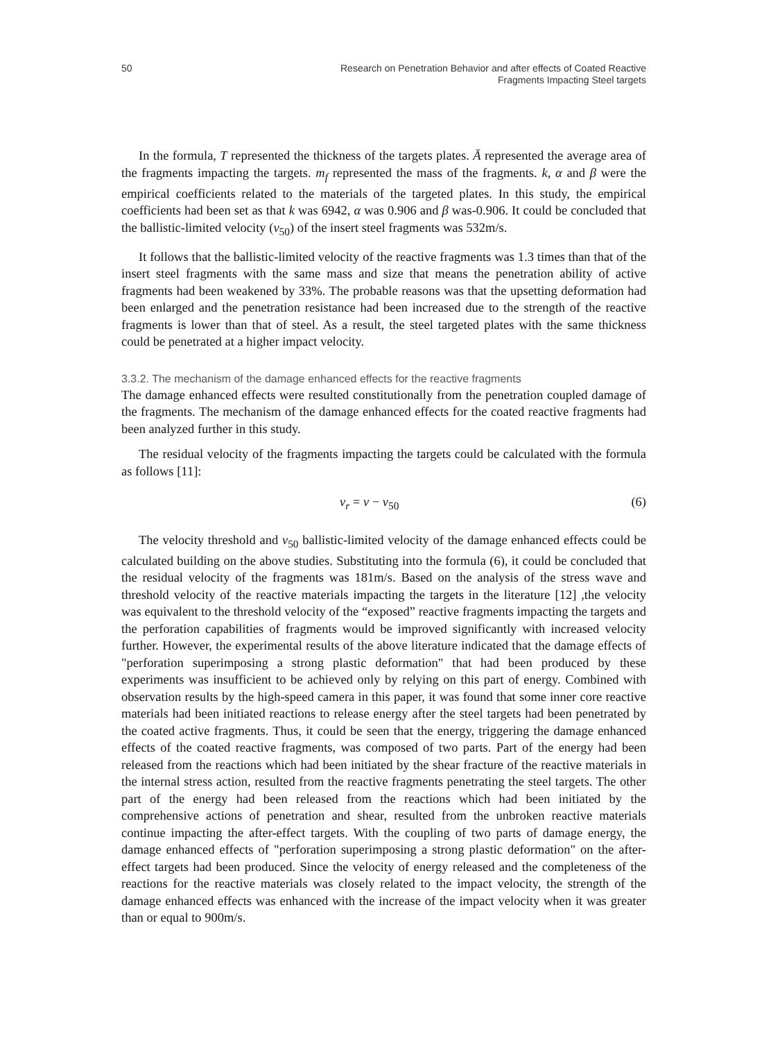50 Research on Penetration Behavior and after effects of Coated Reactive
Fragments Impacting Steel targets
In the formula, T represented the thickness of the targets plates. Ā represented the average area of the fragments impacting the targets. m<sub>f</sub> represented the mass of the fragments. k, α and β were the empirical coefficients related to the materials of the targeted plates. In this study, the empirical coefficients had been set as that k was 6942, α was 0.906 and β was-0.906. It could be concluded that the ballistic-limited velocity (v<sub>50</sub>) of the insert steel fragments was 532m/s.
It follows that the ballistic-limited velocity of the reactive fragments was 1.3 times than that of the insert steel fragments with the same mass and size that means the penetration ability of active fragments had been weakened by 33%. The probable reasons was that the upsetting deformation had been enlarged and the penetration resistance had been increased due to the strength of the reactive fragments is lower than that of steel. As a result, the steel targeted plates with the same thickness could be penetrated at a higher impact velocity.
3.3.2. The mechanism of the damage enhanced effects for the reactive fragments
The damage enhanced effects were resulted constitutionally from the penetration coupled damage of the fragments. The mechanism of the damage enhanced effects for the coated reactive fragments had been analyzed further in this study.
The residual velocity of the fragments impacting the targets could be calculated with the formula as follows [11]:
v<sub>r</sub> = v − v<sub>50</sub> (6)
The velocity threshold and v<sub>50</sub> ballistic-limited velocity of the damage enhanced effects could be calculated building on the above studies. Substituting into the formula (6), it could be concluded that the residual velocity of the fragments was 181m/s. Based on the analysis of the stress wave and threshold velocity of the reactive materials impacting the targets in the literature [12] ,the velocity was equivalent to the threshold velocity of the “exposed” reactive fragments impacting the targets and the perforation capabilities of fragments would be improved significantly with increased velocity further. However, the experimental results of the above literature indicated that the damage effects of "perforation superimposing a strong plastic deformation" that had been produced by these experiments was insufficient to be achieved only by relying on this part of energy. Combined with observation results by the high-speed camera in this paper, it was found that some inner core reactive materials had been initiated reactions to release energy after the steel targets had been penetrated by the coated active fragments. Thus, it could be seen that the energy, triggering the damage enhanced effects of the coated reactive fragments, was composed of two parts. Part of the energy had been released from the reactions which had been initiated by the shear fracture of the reactive materials in the internal stress action, resulted from the reactive fragments penetrating the steel targets. The other part of the energy had been released from the reactions which had been initiated by the comprehensive actions of penetration and shear, resulted from the unbroken reactive materials continue impacting the after-effect targets. With the coupling of two parts of damage energy, the damage enhanced effects of "perforation superimposing a strong plastic deformation" on the after- effect targets had been produced. Since the velocity of energy released and the completeness of the reactions for the reactive materials was closely related to the impact velocity, the strength of the damage enhanced effects was enhanced with the increase of the impact velocity when it was greater than or equal to 900m/s.